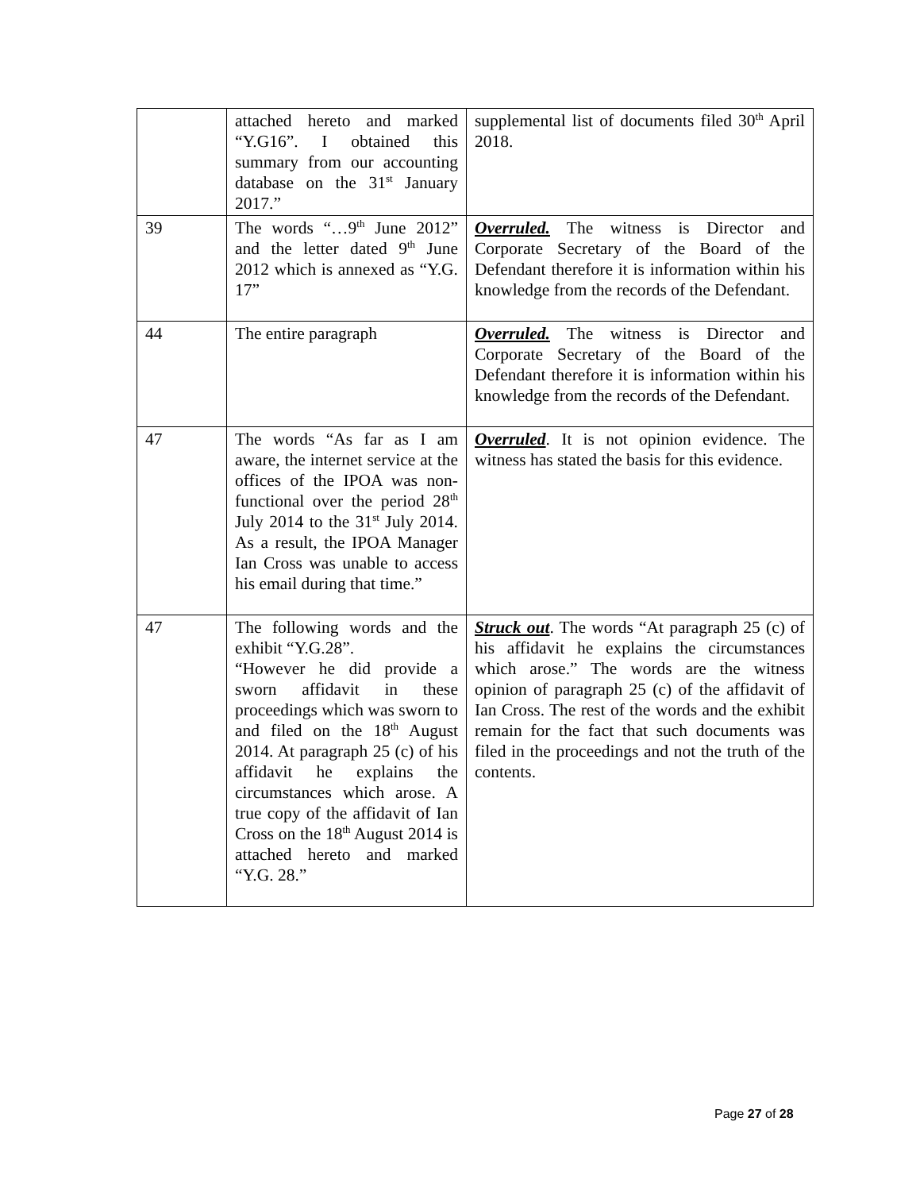| | attached hereto and marked “Y.G16”. I obtained this summary from our accounting database on the 31<sup>st</sup> January 2017.” | supplemental list of documents filed 30<sup>th</sup> April 2018. |
| 39 | The words “…9<sup>th</sup> June 2012” and the letter dated 9<sup>th</sup> June 2012 which is annexed as “Y.G. 17” | Overruled. The witness is Director and Corporate Secretary of the Board of the Defendant therefore it is information within his knowledge from the records of the Defendant. |
| 44 | The entire paragraph | Overruled. The witness is Director and Corporate Secretary of the Board of the Defendant therefore it is information within his knowledge from the records of the Defendant. |
| 47 | The words “As far as I am aware, the internet service at the offices of the IPOA was non-functional over the period 28<sup>th</sup> July 2014 to the 31<sup>st</sup> July 2014. As a result, the IPOA Manager Ian Cross was unable to access his email during that time.” | Overruled . It is not opinion evidence. The witness has stated the basis for this evidence. |
| 47 | The following words and the exhibit “Y.G.28”. “However he did provide a sworn affidavit in these proceedings which was sworn to and filed on the 18<sup>th</sup> August 2014. At paragraph 25 (c) of his affidavit he explains the circumstances which arose. A true copy of the affidavit of Ian Cross on the 18<sup>th</sup> August 2014 is attached hereto and marked “Y.G. 28.” | Struck out . The words “At paragraph 25 (c) of his affidavit he explains the circumstances which arose.” The words are the witness opinion of paragraph 25 (c) of the affidavit of Ian Cross. The rest of the words and the exhibit remain for the fact that such documents was filed in the proceedings and not the truth of the contents. |
Page 27 of 28